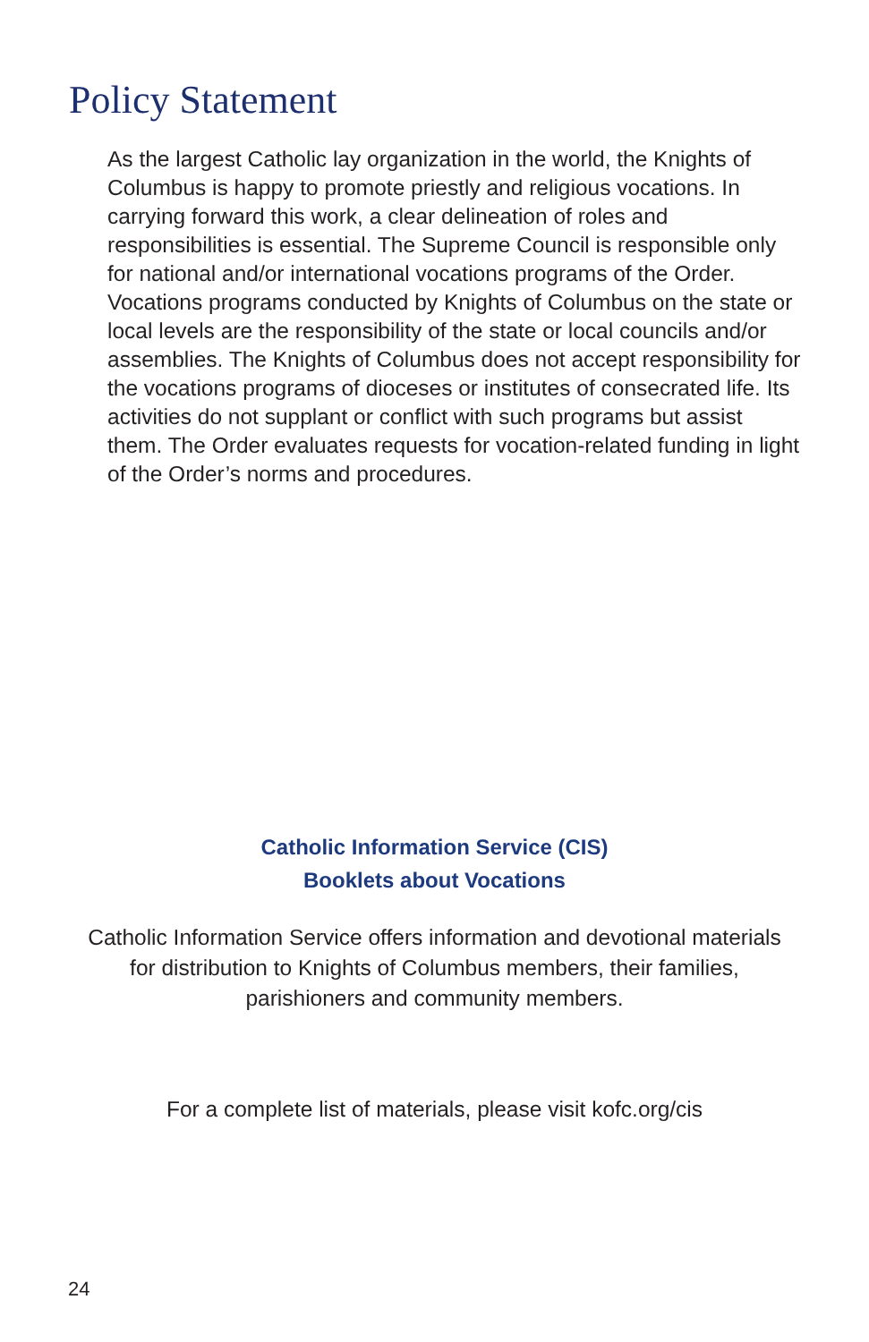Policy Statement
As the largest Catholic lay organization in the world, the Knights of Columbus is happy to promote priestly and religious vocations. In carrying forward this work, a clear delineation of roles and responsibilities is essential. The Supreme Council is responsible only for national and/or international vocations programs of the Order. Vocations programs conducted by Knights of Columbus on the state or local levels are the responsibility of the state or local councils and/or assemblies. The Knights of Columbus does not accept responsibility for the vocations programs of dioceses or institutes of consecrated life. Its activities do not supplant or conflict with such programs but assist them. The Order evaluates requests for vocation-related funding in light of the Order’s norms and procedures.
Catholic Information Service (CIS)
Booklets about Vocations
Catholic Information Service offers information and devotional materials
for distribution to Knights of Columbus members, their families,
parishioners and community members.
For a complete list of materials, please visit kofc.org/cis
24